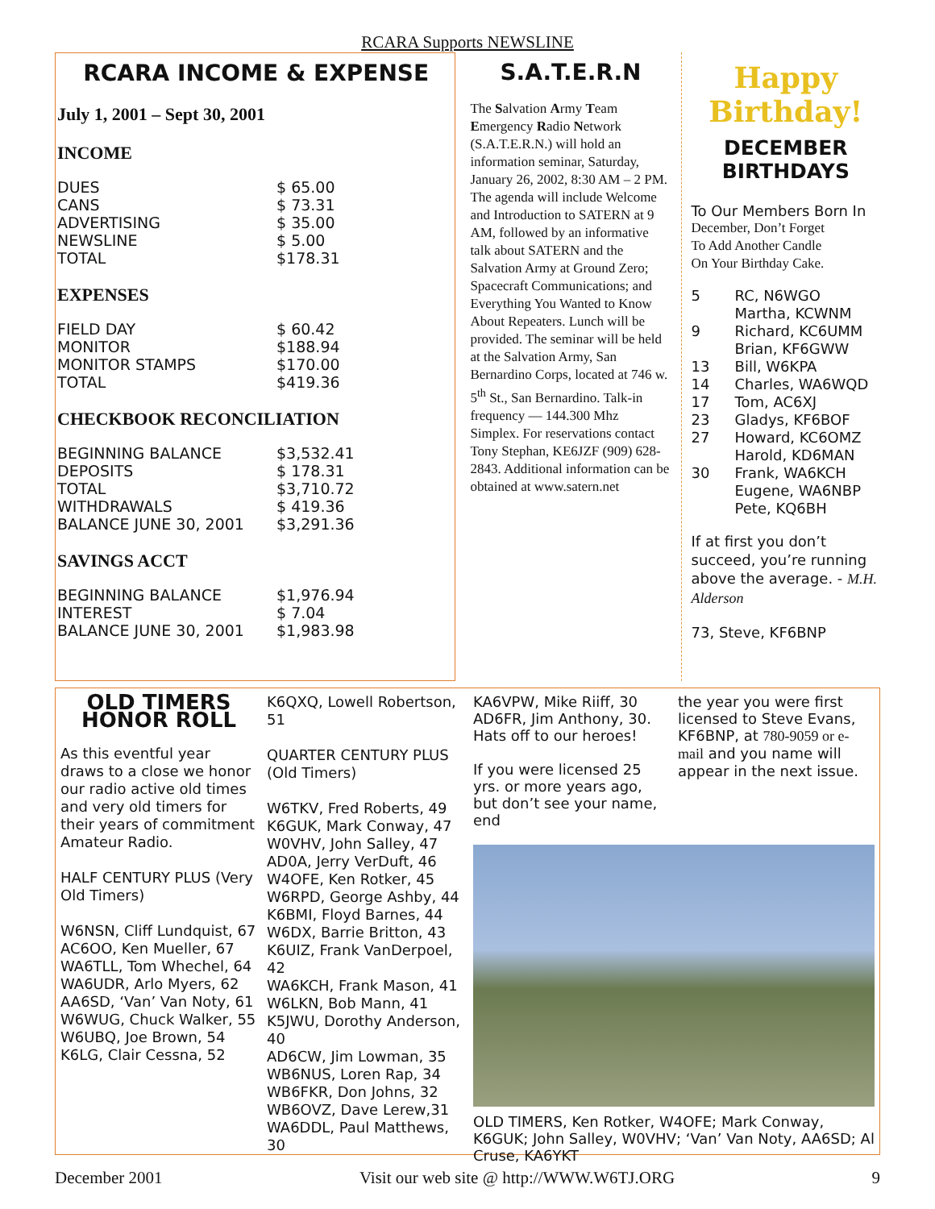RCARA Supports NEWSLINE
RCARA INCOME & EXPENSE
July 1, 2001 – Sept 30, 2001
INCOME
| DUES | $ 65.00 |
| CANS | $ 73.31 |
| ADVERTISING | $ 35.00 |
| NEWSLINE | $ 5.00 |
| TOTAL | $178.31 |
EXPENSES
| FIELD DAY | $ 60.42 |
| MONITOR | $188.94 |
| MONITOR STAMPS | $170.00 |
| TOTAL | $419.36 |
CHECKBOOK RECONCILIATION
| BEGINNING BALANCE | $3,532.41 |
| DEPOSITS | $ 178.31 |
| TOTAL | $3,710.72 |
| WITHDRAWALS | $ 419.36 |
| BALANCE JUNE 30, 2001 | $3,291.36 |
SAVINGS ACCT
| BEGINNING BALANCE | $1,976.94 |
| INTEREST | $ 7.04 |
| BALANCE JUNE 30, 2001 | $1,983.98 |
S.A.T.E.R.N
The Salvation Army Team Emergency Radio Network (S.A.T.E.R.N.) will hold an information seminar, Saturday, January 26, 2002, 8:30 AM – 2 PM. The agenda will include Welcome and Introduction to SATERN at 9 AM, followed by an informative talk about SATERN and the Salvation Army at Ground Zero; Spacecraft Communications; and Everything You Wanted to Know About Repeaters. Lunch will be provided. The seminar will be held at the Salvation Army, San Bernardino Corps, located at 746 w. 5<sup>th</sup> St., San Bernardino. Talk-in frequency — 144.300 Mhz Simplex. For reservations contact Tony Stephan, KE6JZF (909) 628-2843. Additional information can be obtained at www.satern.net
Happy
Birthday!
DECEMBER
BIRTHDAYS
To Our Members Born In
December, Don’t Forget
To Add Another Candle
On Your Birthday Cake.
| 5 | RC, N6WGO |
| | Martha, KCWNM |
| 9 | Richard, KC6UMM |
| | Brian, KF6GWW |
| 13 | Bill, W6KPA |
| 14 | Charles, WA6WQD |
| 17 | Tom, AC6XJ |
| 23 | Gladys, KF6BOF |
| 27 | Howard, KC6OMZ |
| | Harold, KD6MAN |
| 30 | Frank, WA6KCH |
| | Eugene, WA6NBP |
| | Pete, KQ6BH |
If at first you don’t succeed, you’re running above the average. - M.H. Alderson
73, Steve, KF6BNP
OLD TIMERS
HONOR ROLL
As this eventful year draws to a close we honor our radio active old times and very old timers for their years of commitment Amateur Radio.
HALF CENTURY PLUS (Very Old Timers)
W6NSN, Cliff Lundquist, 67
AC6OO, Ken Mueller, 67
WA6TLL, Tom Whechel, 64
WA6UDR, Arlo Myers, 62
AA6SD, ‘Van’ Van Noty, 61
W6WUG, Chuck Walker, 55
W6UBQ, Joe Brown, 54
K6LG, Clair Cessna, 52
K6QXQ, Lowell Robertson, 51
QUARTER CENTURY PLUS (Old Timers)
W6TKV, Fred Roberts, 49
K6GUK, Mark Conway, 47
W0VHV, John Salley, 47
AD0A, Jerry VerDuft, 46
W4OFE, Ken Rotker, 45
W6RPD, George Ashby, 44
K6BMI, Floyd Barnes, 44
W6DX, Barrie Britton, 43
K6UIZ, Frank VanDerpoel, 42
WA6KCH, Frank Mason, 41
W6LKN, Bob Mann, 41
K5JWU, Dorothy Anderson, 40
AD6CW, Jim Lowman, 35
WB6NUS, Loren Rap, 34
WB6FKR, Don Johns, 32
WB6OVZ, Dave Lerew,31
WA6DDL, Paul Matthews, 30
KA6VPW, Mike Riiff, 30
AD6FR, Jim Anthony, 30. Hats off to our heroes!
If you were licensed 25 yrs. or more years ago, but don’t see your name, end
the year you were first licensed to Steve Evans, KF6BNP, at 780-9059 or e-mail and you name will appear in the next issue.
OLD TIMERS, Ken Rotker, W4OFE; Mark Conway, K6GUK; John Salley, W0VHV; ‘Van’ Van Noty, AA6SD; Al Cruse, KA6YKT
December 2001 Visit our web site @ http://WWW.W6TJ.ORG 9